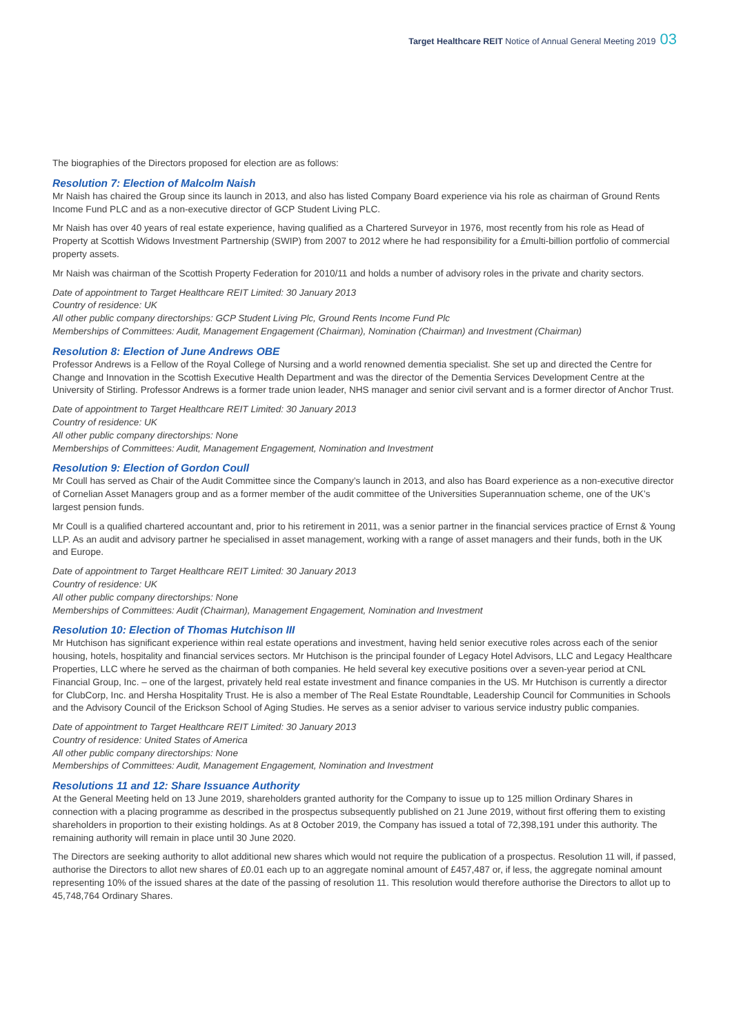Target Healthcare REIT Notice of Annual General Meeting 2019 03
The biographies of the Directors proposed for election are as follows:
Resolution 7: Election of Malcolm Naish
Mr Naish has chaired the Group since its launch in 2013, and also has listed Company Board experience via his role as chairman of Ground Rents Income Fund PLC and as a non-executive director of GCP Student Living PLC.
Mr Naish has over 40 years of real estate experience, having qualified as a Chartered Surveyor in 1976, most recently from his role as Head of Property at Scottish Widows Investment Partnership (SWIP) from 2007 to 2012 where he had responsibility for a £multi-billion portfolio of commercial property assets.
Mr Naish was chairman of the Scottish Property Federation for 2010/11 and holds a number of advisory roles in the private and charity sectors.
Date of appointment to Target Healthcare REIT Limited: 30 January 2013
Country of residence: UK
All other public company directorships: GCP Student Living Plc, Ground Rents Income Fund Plc
Memberships of Committees: Audit, Management Engagement (Chairman), Nomination (Chairman) and Investment (Chairman)
Resolution 8: Election of June Andrews OBE
Professor Andrews is a Fellow of the Royal College of Nursing and a world renowned dementia specialist. She set up and directed the Centre for Change and Innovation in the Scottish Executive Health Department and was the director of the Dementia Services Development Centre at the University of Stirling. Professor Andrews is a former trade union leader, NHS manager and senior civil servant and is a former director of Anchor Trust.
Date of appointment to Target Healthcare REIT Limited: 30 January 2013
Country of residence: UK
All other public company directorships: None
Memberships of Committees: Audit, Management Engagement, Nomination and Investment
Resolution 9: Election of Gordon Coull
Mr Coull has served as Chair of the Audit Committee since the Company’s launch in 2013, and also has Board experience as a non-executive director of Cornelian Asset Managers group and as a former member of the audit committee of the Universities Superannuation scheme, one of the UK’s largest pension funds.
Mr Coull is a qualified chartered accountant and, prior to his retirement in 2011, was a senior partner in the financial services practice of Ernst & Young LLP. As an audit and advisory partner he specialised in asset management, working with a range of asset managers and their funds, both in the UK and Europe.
Date of appointment to Target Healthcare REIT Limited: 30 January 2013
Country of residence: UK
All other public company directorships: None
Memberships of Committees: Audit (Chairman), Management Engagement, Nomination and Investment
Resolution 10: Election of Thomas Hutchison III
Mr Hutchison has significant experience within real estate operations and investment, having held senior executive roles across each of the senior housing, hotels, hospitality and financial services sectors. Mr Hutchison is the principal founder of Legacy Hotel Advisors, LLC and Legacy Healthcare Properties, LLC where he served as the chairman of both companies. He held several key executive positions over a seven-year period at CNL Financial Group, Inc. – one of the largest, privately held real estate investment and finance companies in the US. Mr Hutchison is currently a director for ClubCorp, Inc. and Hersha Hospitality Trust. He is also a member of The Real Estate Roundtable, Leadership Council for Communities in Schools and the Advisory Council of the Erickson School of Aging Studies. He serves as a senior adviser to various service industry public companies.
Date of appointment to Target Healthcare REIT Limited: 30 January 2013
Country of residence: United States of America
All other public company directorships: None
Memberships of Committees: Audit, Management Engagement, Nomination and Investment
Resolutions 11 and 12: Share Issuance Authority
At the General Meeting held on 13 June 2019, shareholders granted authority for the Company to issue up to 125 million Ordinary Shares in connection with a placing programme as described in the prospectus subsequently published on 21 June 2019, without first offering them to existing shareholders in proportion to their existing holdings. As at 8 October 2019, the Company has issued a total of 72,398,191 under this authority. The remaining authority will remain in place until 30 June 2020.
The Directors are seeking authority to allot additional new shares which would not require the publication of a prospectus. Resolution 11 will, if passed, authorise the Directors to allot new shares of £0.01 each up to an aggregate nominal amount of £457,487 or, if less, the aggregate nominal amount representing 10% of the issued shares at the date of the passing of resolution 11. This resolution would therefore authorise the Directors to allot up to 45,748,764 Ordinary Shares.